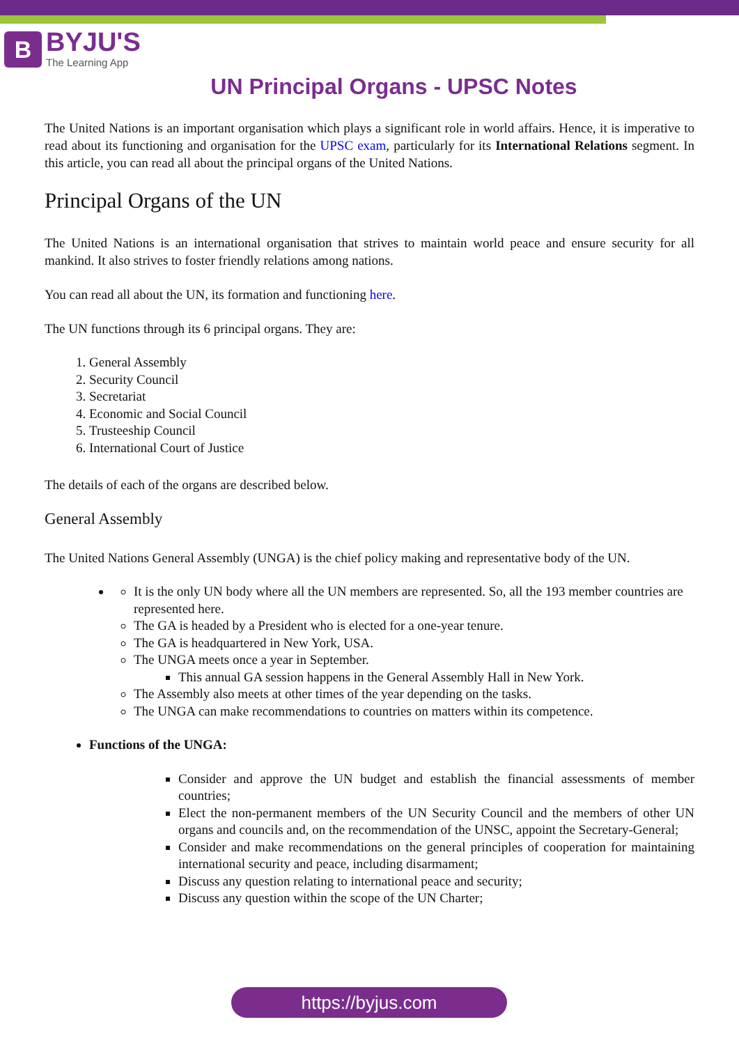B
BYJU'S
The Learning App
UN Principal Organs - UPSC Notes
The United Nations is an important organisation which plays a significant role in world affairs. Hence, it is imperative to read about its functioning and organisation for the UPSC exam, particularly for its International Relations segment. In this article, you can read all about the principal organs of the United Nations.
Principal Organs of the UN
The United Nations is an international organisation that strives to maintain world peace and ensure security for all mankind. It also strives to foster friendly relations among nations.
You can read all about the UN, its formation and functioning here.
The UN functions through its 6 principal organs. They are:
1. General Assembly
2. Security Council
3. Secretariat
4. Economic and Social Council
5. Trusteeship Council
6. International Court of Justice
The details of each of the organs are described below.
General Assembly
The United Nations General Assembly (UNGA) is the chief policy making and representative body of the UN.
It is the only UN body where all the UN members are represented. So, all the 193 member countries are represented here.
The GA is headed by a President who is elected for a one-year tenure.
The GA is headquartered in New York, USA.
The UNGA meets once a year in September.
This annual GA session happens in the General Assembly Hall in New York.
The Assembly also meets at other times of the year depending on the tasks.
The UNGA can make recommendations to countries on matters within its competence.
Functions of the UNGA:
Consider and approve the UN budget and establish the financial assessments of member countries;
Elect the non-permanent members of the UN Security Council and the members of other UN organs and councils and, on the recommendation of the UNSC, appoint the Secretary-General;
Consider and make recommendations on the general principles of cooperation for maintaining international security and peace, including disarmament;
Discuss any question relating to international peace and security;
Discuss any question within the scope of the UN Charter;
https://byjus.com